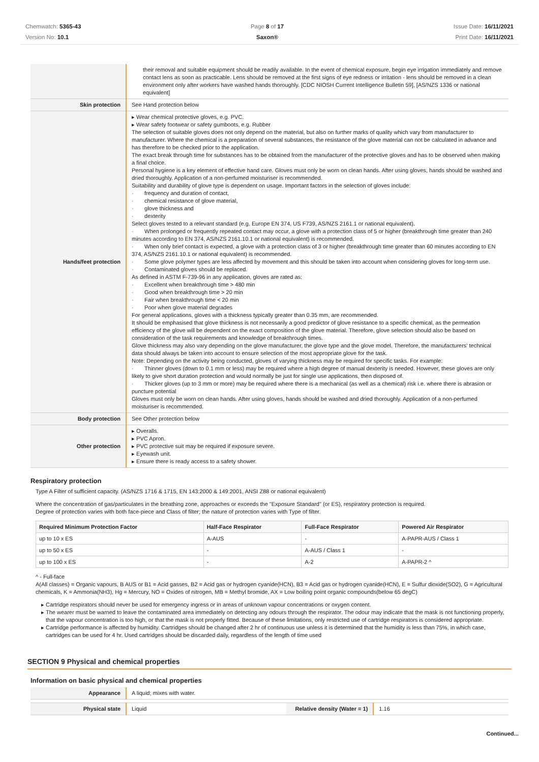Chemwatch: 5365-43
Version No: 10.1
Page 8 of 17
Saxon®
Issue Date: 16/11/2021
Print Date: 16/11/2021
| | their removal and suitable equipment should be readily available. In the event of chemical exposure, begin eye irrigation immediately and remove contact lens as soon as practicable. Lens should be removed at the first signs of eye redness or irritation - lens should be removed in a clean environment only after workers have washed hands thoroughly. [CDC NIOSH Current Intelligence Bulletin 59], [AS/NZS 1336 or national equivalent] |
| Skin protection | See Hand protection below |
| Hands/feet protection | ▸ Wear chemical protective gloves, e.g. PVC. ▸ Wear safety footwear or safety gumboots, e.g. Rubber The selection of suitable gloves does not only depend on the material, but also on further marks of quality which vary from manufacturer to manufacturer. Where the chemical is a preparation of several substances, the resistance of the glove material can not be calculated in advance and has therefore to be checked prior to the application. The exact break through time for substances has to be obtained from the manufacturer of the protective gloves and has to be observed when making a final choice. Personal hygiene is a key element of effective hand care. Gloves must only be worn on clean hands. After using gloves, hands should be washed and dried thoroughly. Application of a non-perfumed moisturiser is recommended. Suitability and durability of glove type is dependent on usage. Important factors in the selection of gloves include: · frequency and duration of contact, · chemical resistance of glove material, · glove thickness and · dexterity Select gloves tested to a relevant standard (e.g. Europe EN 374, US F739, AS/NZS 2161.1 or national equivalent). · When prolonged or frequently repeated contact may occur, a glove with a protection class of 5 or higher (breakthrough time greater than 240 minutes according to EN 374, AS/NZS 2161.10.1 or national equivalent) is recommended. · When only brief contact is expected, a glove with a protection class of 3 or higher (breakthrough time greater than 60 minutes according to EN 374, AS/NZS 2161.10.1 or national equivalent) is recommended. · Some glove polymer types are less affected by movement and this should be taken into account when considering gloves for long-term use. · Contaminated gloves should be replaced. As defined in ASTM F-739-96 in any application, gloves are rated as: · Excellent when breakthrough time > 480 min · Good when breakthrough time > 20 min · Fair when breakthrough time < 20 min · Poor when glove material degrades For general applications, gloves with a thickness typically greater than 0.35 mm, are recommended. It should be emphasised that glove thickness is not necessarily a good predictor of glove resistance to a specific chemical, as the permeation efficiency of the glove will be dependent on the exact composition of the glove material. Therefore, glove selection should also be based on consideration of the task requirements and knowledge of breakthrough times. Glove thickness may also vary depending on the glove manufacturer, the glove type and the glove model. Therefore, the manufacturers' technical data should always be taken into account to ensure selection of the most appropriate glove for the task. Note: Depending on the activity being conducted, gloves of varying thickness may be required for specific tasks. For example: · Thinner gloves (down to 0.1 mm or less) may be required where a high degree of manual dexterity is needed. However, these gloves are only likely to give short duration protection and would normally be just for single use applications, then disposed of. · Thicker gloves (up to 3 mm or more) may be required where there is a mechanical (as well as a chemical) risk i.e. where there is abrasion or puncture potential Gloves must only be worn on clean hands. After using gloves, hands should be washed and dried thoroughly. Application of a non-perfumed moisturiser is recommended. |
| Body protection | See Other protection below |
| Other protection | ▸ Overalls. ▸ PVC Apron. ▸ PVC protective suit may be required if exposure severe. ▸ Eyewash unit. ▸ Ensure there is ready access to a safety shower. |
Respiratory protection
Type A Filter of sufficient capacity. (AS/NZS 1716 & 1715, EN 143:2000 & 149:2001, ANSI Z88 or national equivalent)
Where the concentration of gas/particulates in the breathing zone, approaches or exceeds the "Exposure Standard" (or ES), respiratory protection is required.
Degree of protection varies with both face-piece and Class of filter; the nature of protection varies with Type of filter.
| Required Minimum Protection Factor | Half-Face Respirator | Full-Face Respirator | Powered Air Respirator |
| --- | --- | --- | --- |
| up to 10 x ES | A-AUS | - | A-PAPR-AUS / Class 1 |
| up to 50 x ES | - | A-AUS / Class 1 | - |
| up to 100 x ES | - | A-2 | A-PAPR-2 ^ |
^ - Full-face
A(All classes) = Organic vapours, B AUS or B1 = Acid gasses, B2 = Acid gas or hydrogen cyanide(HCN), B3 = Acid gas or hydrogen cyanide(HCN), E = Sulfur dioxide(SO2), G = Agricultural chemicals, K = Ammonia(NH3), Hg = Mercury, NO = Oxides of nitrogen, MB = Methyl bromide, AX = Low boiling point organic compounds(below 65 degC)
Cartridge respirators should never be used for emergency ingress or in areas of unknown vapour concentrations or oxygen content.
The wearer must be warned to leave the contaminated area immediately on detecting any odours through the respirator. The odour may indicate that the mask is not functioning properly, that the vapour concentration is too high, or that the mask is not properly fitted. Because of these limitations, only restricted use of cartridge respirators is considered appropriate.
Cartridge performance is affected by humidity. Cartridges should be changed after 2 hr of continuous use unless it is determined that the humidity is less than 75%, in which case, cartridges can be used for 4 hr. Used cartridges should be discarded daily, regardless of the length of time used
SECTION 9 Physical and chemical properties
Information on basic physical and chemical properties
| Appearance | A liquid; mixes with water. | | |
| Physical state | Liquid | Relative density (Water = 1) | 1.16 |
Continued...